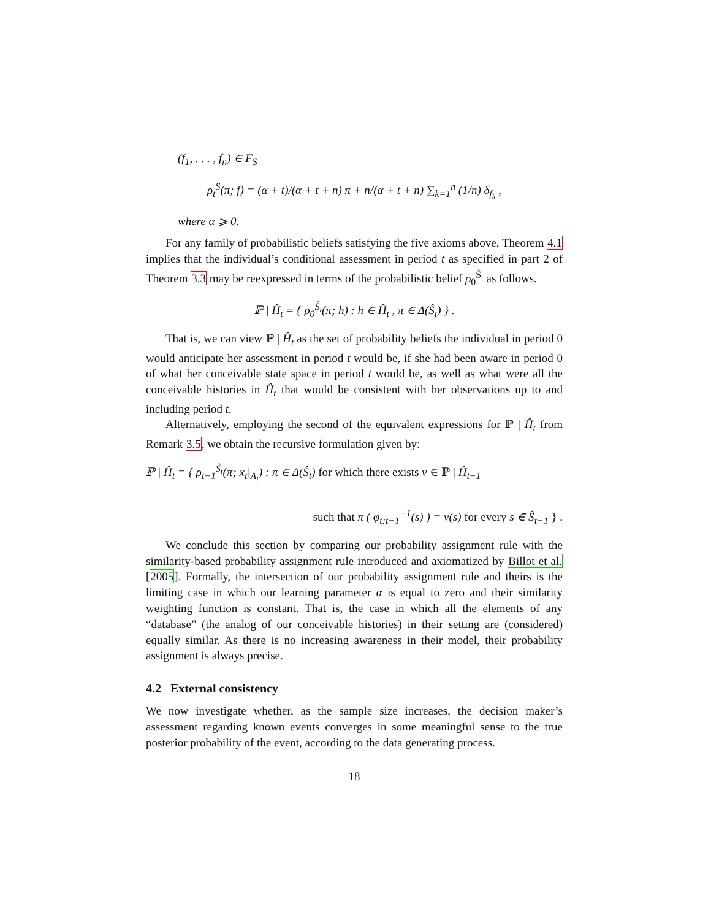(f<sub>1</sub>, . . . , f<sub>n</sub>) ∈ F<sub>S</sub>
ρ<sub>t</sub><sup>S</sup>(π; f) = (α + t)/(α + t + n) π + n/(α + t + n) ∑<sub>k=1</sub><sup>n</sup> (1/n) δ<sub>f<sub>k</sub></sub> ,
where α ⩾ 0.
For any family of probabilistic beliefs satisfying the five axioms above, Theorem 4.1 implies that the individual’s conditional assessment in period t as specified in part 2 of Theorem 3.3 may be reexpressed in terms of the probabilistic belief ρ<sub>0</sub><sup>Ŝ<sub>t</sub></sup> as follows.
ℙ | Ĥ<sub>t</sub> = { ρ<sub>0</sub><sup>Ŝ<sub>t</sub></sup>(π; h) : h ∈ Ĥ<sub>t</sub> , π ∈ Δ(Ŝ<sub>t</sub>) } .
That is, we can view ℙ | Ĥ<sub>t</sub> as the set of probability beliefs the individual in period 0 would anticipate her assessment in period t would be, if she had been aware in period 0 of what her conceivable state space in period t would be, as well as what were all the conceivable histories in Ĥ<sub>t</sub> that would be consistent with her observations up to and including period t.
Alternatively, employing the second of the equivalent expressions for ℙ | Ĥ<sub>t</sub> from Remark 3.5, we obtain the recursive formulation given by:
ℙ | Ĥ<sub>t</sub> = { ρ<sub>t−1</sub><sup>Ŝ<sub>t</sub></sup>(π; x<sub>t</sub>|<sub>A<sub>t</sub></sub>) : π ∈ Δ(Ŝ<sub>t</sub>) for which there exists ν ∈ ℙ | Ĥ<sub>t−1</sub>
such that π ( φ<sub>t:t−1</sub><sup>−1</sup>(s) ) = ν(s) for every s ∈ Ŝ<sub>t−1</sub> } .
We conclude this section by comparing our probability assignment rule with the similarity-based probability assignment rule introduced and axiomatized by Billot et al. [2005]. Formally, the intersection of our probability assignment rule and theirs is the limiting case in which our learning parameter α is equal to zero and their similarity weighting function is constant. That is, the case in which all the elements of any “database” (the analog of our conceivable histories) in their setting are (considered) equally similar. As there is no increasing awareness in their model, their probability assignment is always precise.
4.2 External consistency
We now investigate whether, as the sample size increases, the decision maker’s assessment regarding known events converges in some meaningful sense to the true posterior probability of the event, according to the data generating process.
18